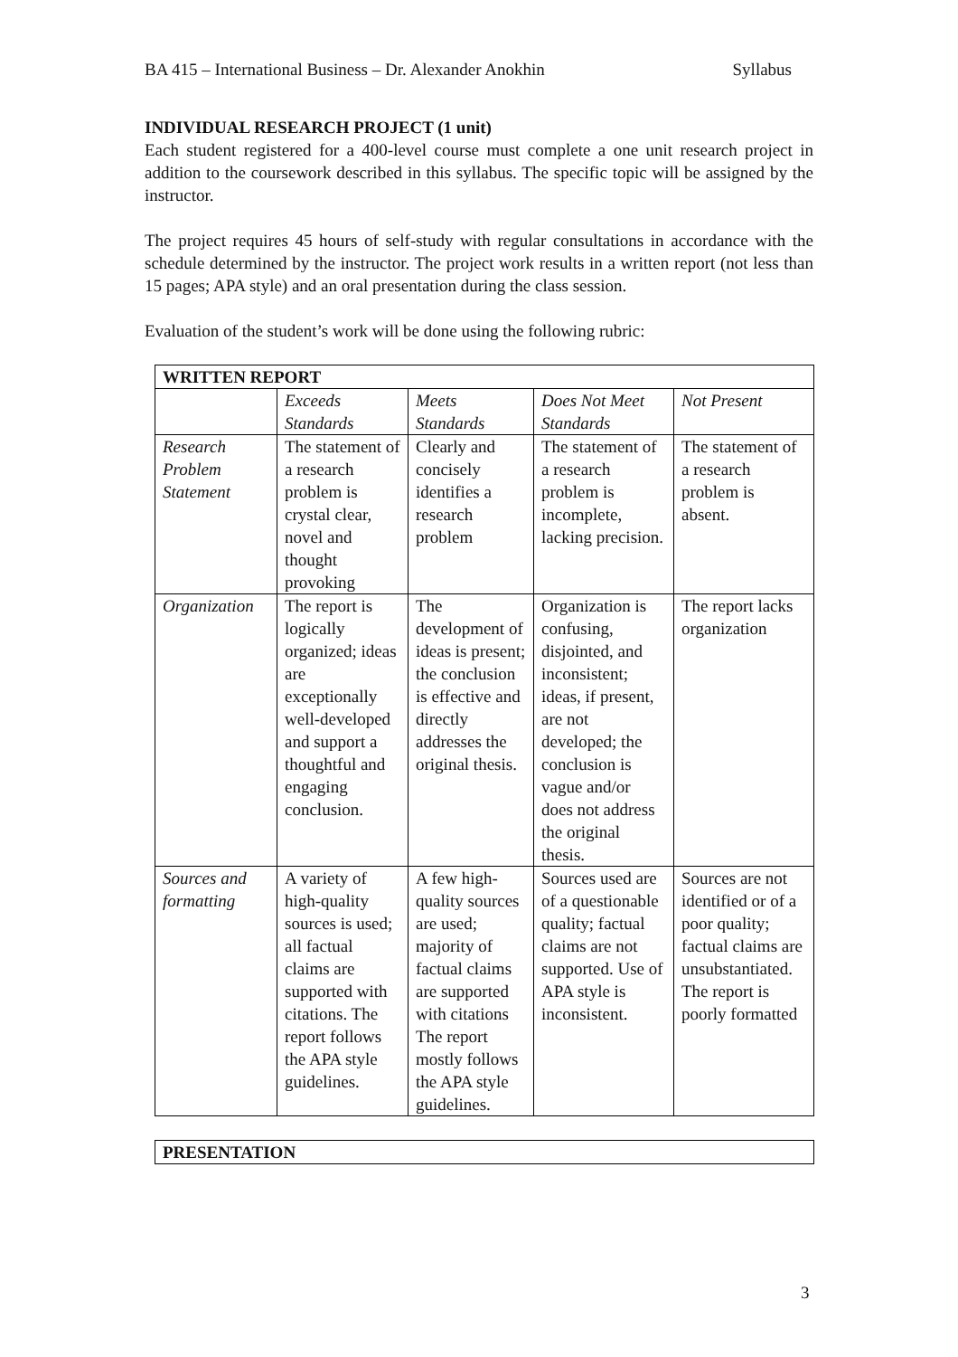BA 415 – International Business – Dr. Alexander Anokhin Syllabus
INDIVIDUAL RESEARCH PROJECT (1 unit)
Each student registered for a 400-level course must complete a one unit research project in addition to the coursework described in this syllabus. The specific topic will be assigned by the instructor.
The project requires 45 hours of self-study with regular consultations in accordance with the schedule determined by the instructor. The project work results in a written report (not less than 15 pages; APA style) and an oral presentation during the class session.
Evaluation of the student’s work will be done using the following rubric:
| WRITTEN REPORT | | | | |
| --- | --- | --- | --- | --- |
| | Exceeds Standards | Meets Standards | Does Not Meet Standards | Not Present |
| Research Problem Statement | The statement of a research problem is crystal clear, novel and thought provoking | Clearly and concisely identifies a research problem | The statement of a research problem is incomplete, lacking precision. | The statement of a research problem is absent. |
| Organization | The report is logically organized; ideas are exceptionally well-developed and support a thoughtful and engaging conclusion. | The development of ideas is present; the conclusion is effective and directly addresses the original thesis. | Organization is confusing, disjointed, and inconsistent; ideas, if present, are not developed; the conclusion is vague and/or does not address the original thesis. | The report lacks organization |
| Sources and formatting | A variety of high-quality sources is used; all factual claims are supported with citations. The report follows the APA style guidelines. | A few high-quality sources are used; majority of factual claims are supported with citations The report mostly follows the APA style guidelines. | Sources used are of a questionable quality; factual claims are not supported. Use of APA style is inconsistent. | Sources are not identified or of a poor quality; factual claims are unsubstantiated. The report is poorly formatted |
| PRESENTATION |
| --- |
3